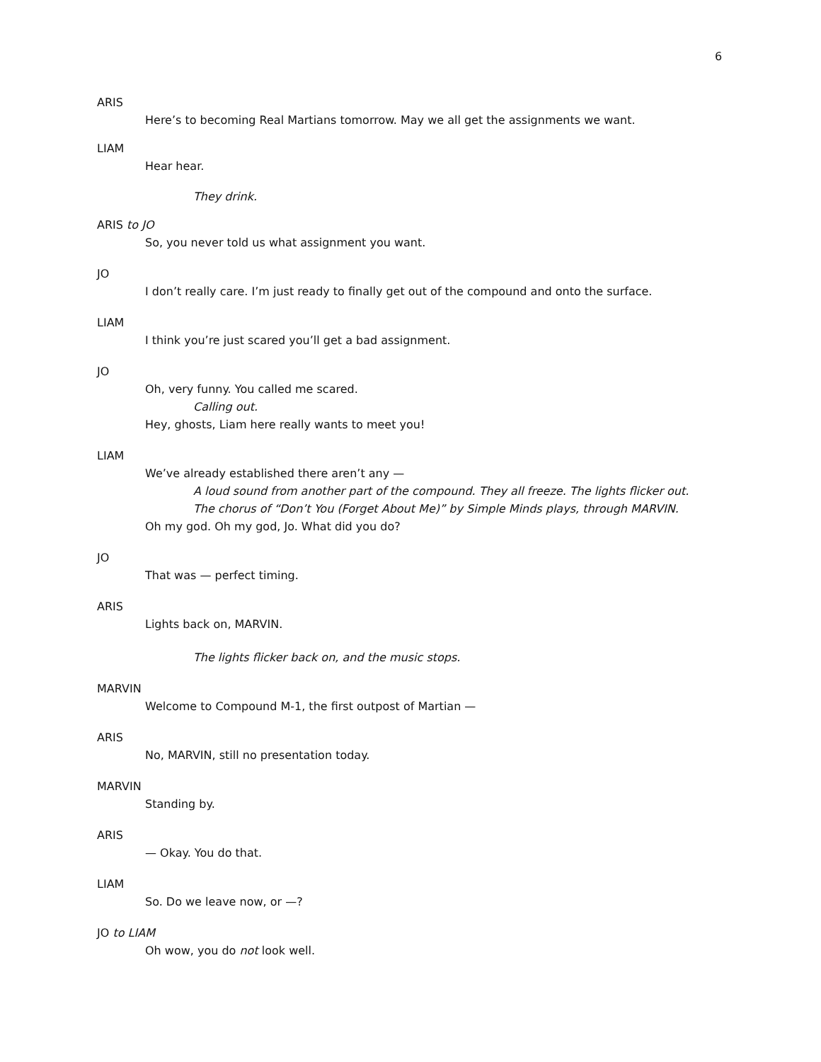6
ARIS
Here’s to becoming Real Martians tomorrow. May we all get the assignments we want.
LIAM
Hear hear.
They drink.
ARIS to JO
So, you never told us what assignment you want.
JO
I don’t really care. I’m just ready to finally get out of the compound and onto the surface.
LIAM
I think you’re just scared you’ll get a bad assignment.
JO
Oh, very funny. You called me scared.
Calling out.
Hey, ghosts, Liam here really wants to meet you!
LIAM
We’ve already established there aren’t any —
A loud sound from another part of the compound. They all freeze. The lights flicker out.
The chorus of “Don’t You (Forget About Me)” by Simple Minds plays, through MARVIN.
Oh my god. Oh my god, Jo. What did you do?
JO
That was — perfect timing.
ARIS
Lights back on, MARVIN.
The lights flicker back on, and the music stops.
MARVIN
Welcome to Compound M-1, the first outpost of Martian —
ARIS
No, MARVIN, still no presentation today.
MARVIN
Standing by.
ARIS
— Okay. You do that.
LIAM
So. Do we leave now, or —?
JO to LIAM
Oh wow, you do not look well.